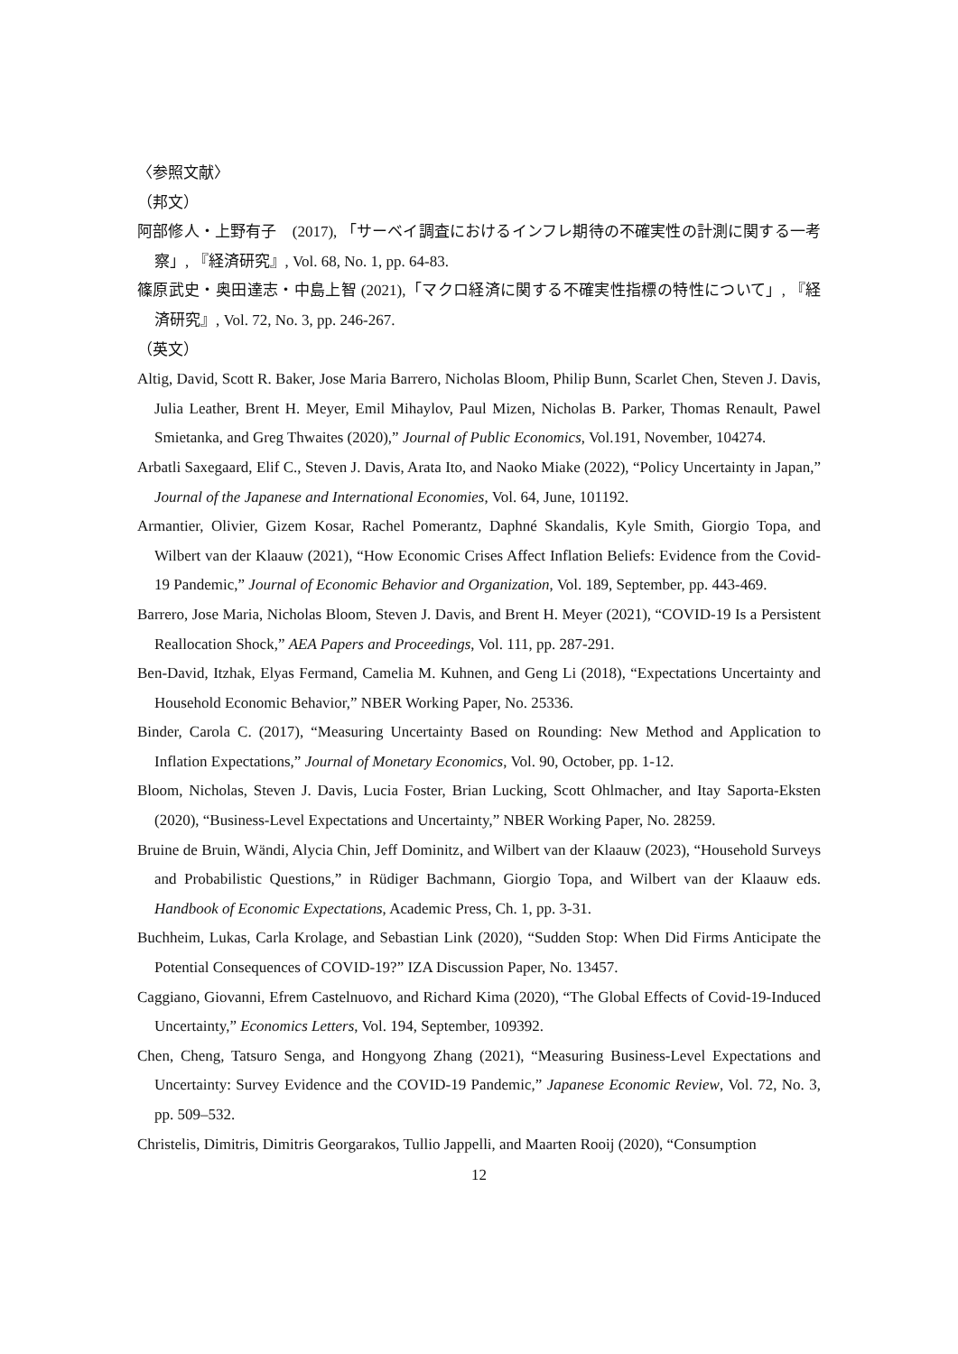〈参照文献〉
（邦文）
阿部修人・上野有子　(2017), 「サーベイ調査におけるインフレ期待の不確実性の計測に関する一考察」, 『経済研究』, Vol. 68, No. 1, pp. 64-83.
篠原武史・奥田達志・中島上智 (2021),「マクロ経済に関する不確実性指標の特性について」, 『経済研究』, Vol. 72, No. 3, pp. 246-267.
（英文）
Altig, David, Scott R. Baker, Jose Maria Barrero, Nicholas Bloom, Philip Bunn, Scarlet Chen, Steven J. Davis, Julia Leather, Brent H. Meyer, Emil Mihaylov, Paul Mizen, Nicholas B. Parker, Thomas Renault, Pawel Smietanka, and Greg Thwaites (2020),” Journal of Public Economics, Vol.191, November, 104274.
Arbatli Saxegaard, Elif C., Steven J. Davis, Arata Ito, and Naoko Miake (2022), “Policy Uncertainty in Japan,” Journal of the Japanese and International Economies, Vol. 64, June, 101192.
Armantier, Olivier, Gizem Kosar, Rachel Pomerantz, Daphné Skandalis, Kyle Smith, Giorgio Topa, and Wilbert van der Klaauw (2021), “How Economic Crises Affect Inflation Beliefs: Evidence from the Covid-19 Pandemic,” Journal of Economic Behavior and Organization, Vol. 189, September, pp. 443-469.
Barrero, Jose Maria, Nicholas Bloom, Steven J. Davis, and Brent H. Meyer (2021), “COVID-19 Is a Persistent Reallocation Shock,” AEA Papers and Proceedings, Vol. 111, pp. 287-291.
Ben-David, Itzhak, Elyas Fermand, Camelia M. Kuhnen, and Geng Li (2018), “Expectations Uncertainty and Household Economic Behavior,” NBER Working Paper, No. 25336.
Binder, Carola C. (2017), “Measuring Uncertainty Based on Rounding: New Method and Application to Inflation Expectations,” Journal of Monetary Economics, Vol. 90, October, pp. 1-12.
Bloom, Nicholas, Steven J. Davis, Lucia Foster, Brian Lucking, Scott Ohlmacher, and Itay Saporta-Eksten (2020), “Business-Level Expectations and Uncertainty,” NBER Working Paper, No. 28259.
Bruine de Bruin, Wändi, Alycia Chin, Jeff Dominitz, and Wilbert van der Klaauw (2023), “Household Surveys and Probabilistic Questions,” in Rüdiger Bachmann, Giorgio Topa, and Wilbert van der Klaauw eds. Handbook of Economic Expectations, Academic Press, Ch. 1, pp. 3-31.
Buchheim, Lukas, Carla Krolage, and Sebastian Link (2020), “Sudden Stop: When Did Firms Anticipate the Potential Consequences of COVID-19?” IZA Discussion Paper, No. 13457.
Caggiano, Giovanni, Efrem Castelnuovo, and Richard Kima (2020), “The Global Effects of Covid-19-Induced Uncertainty,” Economics Letters, Vol. 194, September, 109392.
Chen, Cheng, Tatsuro Senga, and Hongyong Zhang (2021), “Measuring Business-Level Expectations and Uncertainty: Survey Evidence and the COVID-19 Pandemic,” Japanese Economic Review, Vol. 72, No. 3, pp. 509–532.
Christelis, Dimitris, Dimitris Georgarakos, Tullio Jappelli, and Maarten Rooij (2020), “Consumption
12